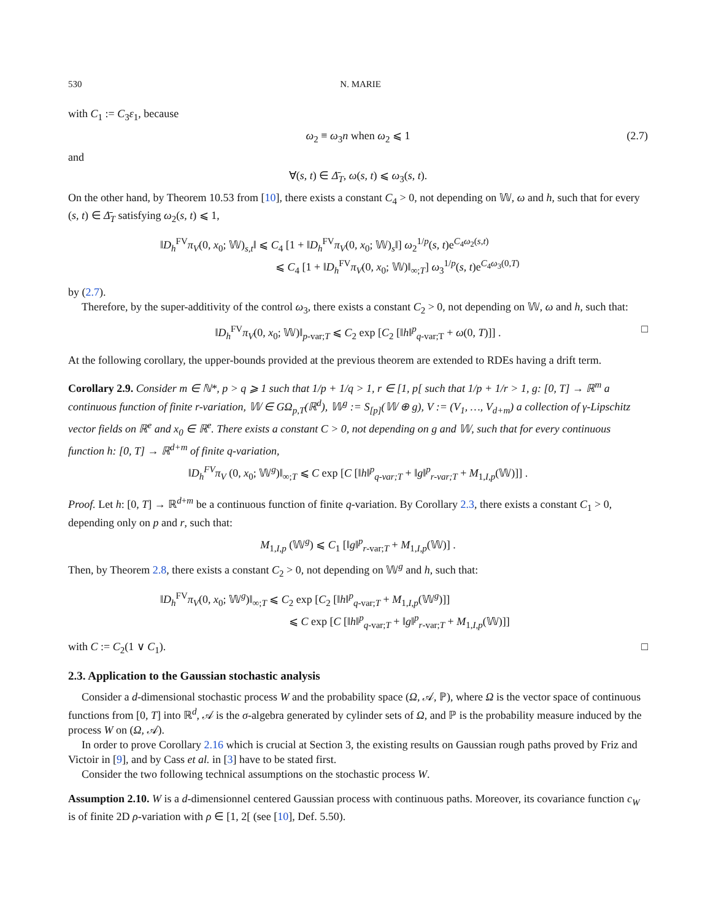530 N. MARIE
with C<sub>1</sub> := C<sub>3</sub>ε<sub>1</sub>, because
ω<sub>2</sub> ≡ ω<sub>3</sub>n when ω<sub>2</sub> ⩽ 1 (2.7)
and
∀(s, t) ∈ Δ̄<sub>T</sub>, ω(s, t) ⩽ ω<sub>3</sub>(s, t).
On the other hand, by Theorem 10.53 from [10], there exists a constant C<sub>4</sub> > 0, not depending on 𝕎, ω and h, such that for every (s, t) ∈ Δ̄<sub>T</sub> satisfying ω<sub>2</sub>(s, t) ⩽ 1,
‖D<sub>h</sub><sup>FV</sup>π<sub>V</sub>(0, x<sub>0</sub>; 𝕎)<sub>s,t</sub>‖ ⩽ C<sub>4</sub> [1 + ‖D<sub>h</sub><sup>FV</sup>π<sub>V</sub>(0, x<sub>0</sub>; 𝕎)<sub>s</sub>‖] ω<sub>2</sub><sup>1/p</sup>(s, t)e<sup>C<sub>4</sub>ω<sub>2</sub>(s,t)</sup>
⩽ C<sub>4</sub> [1 + ‖D<sub>h</sub><sup>FV</sup>π<sub>V</sub>(0, x<sub>0</sub>; 𝕎)‖<sub>∞;T</sub>] ω<sub>3</sub><sup>1/p</sup>(s, t)e<sup>C<sub>4</sub>ω<sub>3</sub>(0,T)</sup>
by (2.7).
Therefore, by the super-additivity of the control ω<sub>3</sub>, there exists a constant C<sub>2</sub> > 0, not depending on 𝕎, ω and h, such that:
‖D<sub>h</sub><sup>FV</sup>π<sub>V</sub>(0, x<sub>0</sub>; 𝕎)‖<sub>p-var;T</sub> ⩽ C<sub>2</sub> exp [C<sub>2</sub> [‖h‖<sup>p</sup><sub>q-var;T</sub> + ω(0, T)]] . □
At the following corollary, the upper-bounds provided at the previous theorem are extended to RDEs having a drift term.
Corollary 2.9. Consider m ∈ ℕ*, p > q ⩾ 1 such that 1/p + 1/q > 1, r ∈ [1, p[ such that 1/p + 1/r > 1, g: [0, T] → ℝ<sup>m</sup> a continuous function of finite r-variation, 𝕎 ∈ GΩ<sub>p,T</sub>(ℝ<sup>d</sup>), 𝕎<sup>g</sup> := S<sub>[p]</sub>(𝕎 ⊕ g), V := (V<sub>1</sub>, …, V<sub>d+m</sub>) a collection of γ-Lipschitz vector fields on ℝ<sup>e</sup> and x<sub>0</sub> ∈ ℝ<sup>e</sup>. There exists a constant C > 0, not depending on g and 𝕎, such that for every continuous function h: [0, T] → ℝ<sup>d+m</sup> of finite q-variation,
‖D<sub>h</sub><sup>FV</sup>π<sub>V</sub> (0, x<sub>0</sub>; 𝕎<sup>g</sup>)‖<sub>∞;T</sub> ⩽ C exp [C [‖h‖<sup>p</sup><sub>q-var;T</sub> + ‖g‖<sup>p</sup><sub>r-var;T</sub> + M<sub>1,I,p</sub>(𝕎)]] .
Proof. Let h: [0, T] → ℝ<sup>d+m</sup> be a continuous function of finite q-variation. By Corollary 2.3, there exists a constant C<sub>1</sub> > 0, depending only on p and r, such that:
M<sub>1,I,p</sub> (𝕎<sup>g</sup>) ⩽ C<sub>1</sub> [‖g‖<sup>p</sup><sub>r-var;T</sub> + M<sub>1,I,p</sub>(𝕎)] .
Then, by Theorem 2.8, there exists a constant C<sub>2</sub> > 0, not depending on 𝕎<sup>g</sup> and h, such that:
‖D<sub>h</sub><sup>FV</sup>π<sub>V</sub>(0, x<sub>0</sub>; 𝕎<sup>g</sup>)‖<sub>∞;T</sub> ⩽ C<sub>2</sub> exp [C<sub>2</sub> [‖h‖<sup>p</sup><sub>q-var;T</sub> + M<sub>1,I,p</sub>(𝕎<sup>g</sup>)]]
⩽ C exp [C [‖h‖<sup>p</sup><sub>q-var;T</sub> + ‖g‖<sup>p</sup><sub>r-var;T</sub> + M<sub>1,I,p</sub>(𝕎)]]
with C := C<sub>2</sub>(1 ∨ C<sub>1</sub>). □
2.3. Application to the Gaussian stochastic analysis
Consider a d-dimensional stochastic process W and the probability space (Ω, 𝒜, ℙ), where Ω is the vector space of continuous functions from [0, T] into ℝ<sup>d</sup>, 𝒜 is the σ-algebra generated by cylinder sets of Ω, and ℙ is the probability measure induced by the process W on (Ω, 𝒜).
In order to prove Corollary 2.16 which is crucial at Section 3, the existing results on Gaussian rough paths proved by Friz and Victoir in [9], and by Cass et al. in [3] have to be stated first.
Consider the two following technical assumptions on the stochastic process W.
Assumption 2.10. W is a d-dimensionnel centered Gaussian process with continuous paths. Moreover, its covariance function c<sub>W</sub> is of finite 2D ρ-variation with ρ ∈ [1, 2[ (see [10], Def. 5.50).